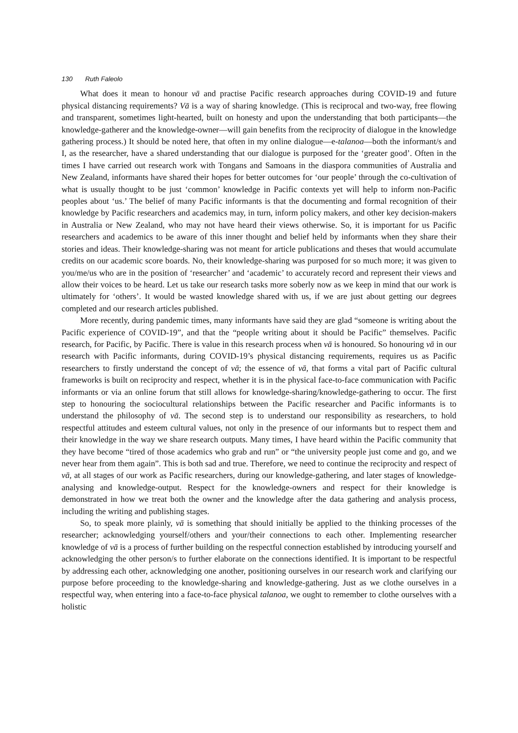130 Ruth Faleolo
What does it mean to honour vā and practise Pacific research approaches during COVID-19 and future physical distancing requirements? Vā is a way of sharing knowledge. (This is reciprocal and two-way, free flowing and transparent, sometimes light-hearted, built on honesty and upon the understanding that both participants—the knowledge-gatherer and the knowledge-owner—will gain benefits from the reciprocity of dialogue in the knowledge gathering process.) It should be noted here, that often in my online dialogue—e-talanoa—both the informant/s and I, as the researcher, have a shared understanding that our dialogue is purposed for the ‘greater good’. Often in the times I have carried out research work with Tongans and Samoans in the diaspora communities of Australia and New Zealand, informants have shared their hopes for better outcomes for ‘our people’ through the co-cultivation of what is usually thought to be just ‘common’ knowledge in Pacific contexts yet will help to inform non-Pacific peoples about ‘us.’ The belief of many Pacific informants is that the documenting and formal recognition of their knowledge by Pacific researchers and academics may, in turn, inform policy makers, and other key decision-makers in Australia or New Zealand, who may not have heard their views otherwise. So, it is important for us Pacific researchers and academics to be aware of this inner thought and belief held by informants when they share their stories and ideas. Their knowledge-sharing was not meant for article publications and theses that would accumulate credits on our academic score boards. No, their knowledge-sharing was purposed for so much more; it was given to you/me/us who are in the position of ‘researcher’ and ‘academic’ to accurately record and represent their views and allow their voices to be heard. Let us take our research tasks more soberly now as we keep in mind that our work is ultimately for ‘others’. It would be wasted knowledge shared with us, if we are just about getting our degrees completed and our research articles published.
More recently, during pandemic times, many informants have said they are glad “someone is writing about the Pacific experience of COVID-19”, and that the “people writing about it should be Pacific” themselves. Pacific research, for Pacific, by Pacific. There is value in this research process when vā is honoured. So honouring vā in our research with Pacific informants, during COVID-19’s physical distancing requirements, requires us as Pacific researchers to firstly understand the concept of vā; the essence of vā, that forms a vital part of Pacific cultural frameworks is built on reciprocity and respect, whether it is in the physical face-to-face communication with Pacific informants or via an online forum that still allows for knowledge-sharing/knowledge-gathering to occur. The first step to honouring the sociocultural relationships between the Pacific researcher and Pacific informants is to understand the philosophy of vā. The second step is to understand our responsibility as researchers, to hold respectful attitudes and esteem cultural values, not only in the presence of our informants but to respect them and their knowledge in the way we share research outputs. Many times, I have heard within the Pacific community that they have become “tired of those academics who grab and run” or “the university people just come and go, and we never hear from them again”. This is both sad and true. Therefore, we need to continue the reciprocity and respect of vā, at all stages of our work as Pacific researchers, during our knowledge-gathering, and later stages of knowledge-analysing and knowledge-output. Respect for the knowledge-owners and respect for their knowledge is demonstrated in how we treat both the owner and the knowledge after the data gathering and analysis process, including the writing and publishing stages.
So, to speak more plainly, vā is something that should initially be applied to the thinking processes of the researcher; acknowledging yourself/others and your/their connections to each other. Implementing researcher knowledge of vā is a process of further building on the respectful connection established by introducing yourself and acknowledging the other person/s to further elaborate on the connections identified. It is important to be respectful by addressing each other, acknowledging one another, positioning ourselves in our research work and clarifying our purpose before proceeding to the knowledge-sharing and knowledge-gathering. Just as we clothe ourselves in a respectful way, when entering into a face-to-face physical talanoa, we ought to remember to clothe ourselves with a holistic